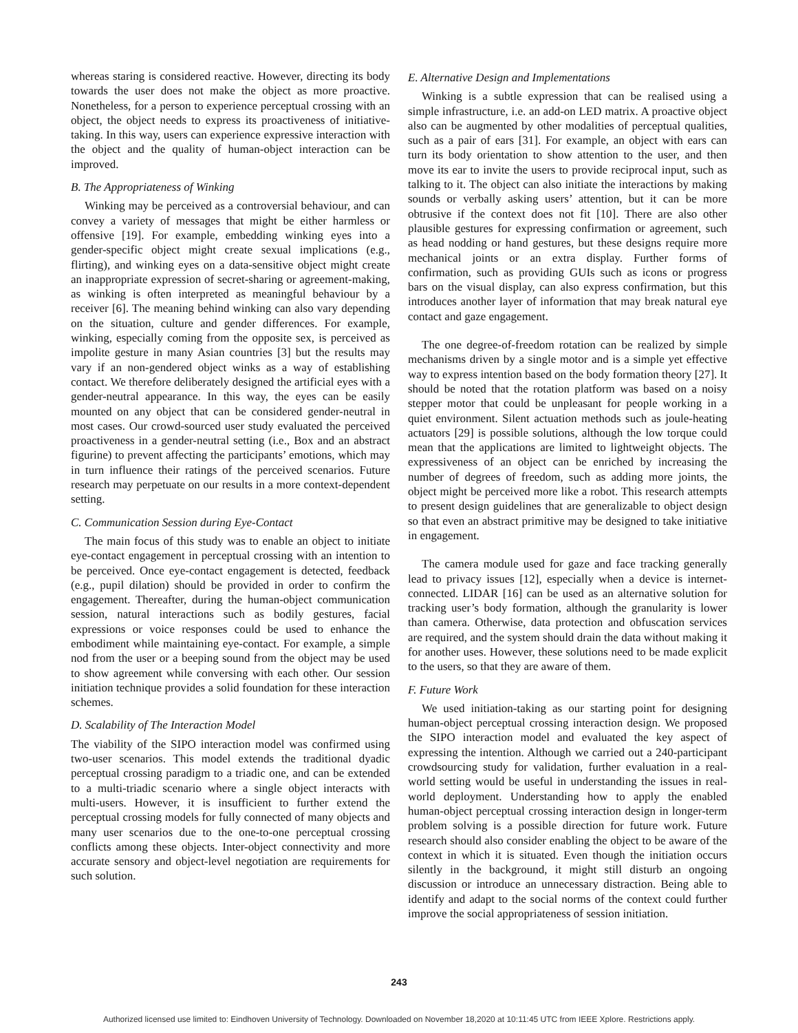whereas staring is considered reactive. However, directing its body towards the user does not make the object as more proactive. Nonetheless, for a person to experience perceptual crossing with an object, the object needs to express its proactiveness of initiative-taking. In this way, users can experience expressive interaction with the object and the quality of human-object interaction can be improved.
B. The Appropriateness of Winking
Winking may be perceived as a controversial behaviour, and can convey a variety of messages that might be either harmless or offensive [19]. For example, embedding winking eyes into a gender-specific object might create sexual implications (e.g., flirting), and winking eyes on a data-sensitive object might create an inappropriate expression of secret-sharing or agreement-making, as winking is often interpreted as meaningful behaviour by a receiver [6]. The meaning behind winking can also vary depending on the situation, culture and gender differences. For example, winking, especially coming from the opposite sex, is perceived as impolite gesture in many Asian countries [3] but the results may vary if an non-gendered object winks as a way of establishing contact. We therefore deliberately designed the artificial eyes with a gender-neutral appearance. In this way, the eyes can be easily mounted on any object that can be considered gender-neutral in most cases. Our crowd-sourced user study evaluated the perceived proactiveness in a gender-neutral setting (i.e., Box and an abstract figurine) to prevent affecting the participants’ emotions, which may in turn influence their ratings of the perceived scenarios. Future research may perpetuate on our results in a more context-dependent setting.
C. Communication Session during Eye-Contact
The main focus of this study was to enable an object to initiate eye-contact engagement in perceptual crossing with an intention to be perceived. Once eye-contact engagement is detected, feedback (e.g., pupil dilation) should be provided in order to confirm the engagement. Thereafter, during the human-object communication session, natural interactions such as bodily gestures, facial expressions or voice responses could be used to enhance the embodiment while maintaining eye-contact. For example, a simple nod from the user or a beeping sound from the object may be used to show agreement while conversing with each other. Our session initiation technique provides a solid foundation for these interaction schemes.
D. Scalability of The Interaction Model
The viability of the SIPO interaction model was confirmed using two-user scenarios. This model extends the traditional dyadic perceptual crossing paradigm to a triadic one, and can be extended to a multi-triadic scenario where a single object interacts with multi-users. However, it is insufficient to further extend the perceptual crossing models for fully connected of many objects and many user scenarios due to the one-to-one perceptual crossing conflicts among these objects. Inter-object connectivity and more accurate sensory and object-level negotiation are requirements for such solution.
E. Alternative Design and Implementations
Winking is a subtle expression that can be realised using a simple infrastructure, i.e. an add-on LED matrix. A proactive object also can be augmented by other modalities of perceptual qualities, such as a pair of ears [31]. For example, an object with ears can turn its body orientation to show attention to the user, and then move its ear to invite the users to provide reciprocal input, such as talking to it. The object can also initiate the interactions by making sounds or verbally asking users’ attention, but it can be more obtrusive if the context does not fit [10]. There are also other plausible gestures for expressing confirmation or agreement, such as head nodding or hand gestures, but these designs require more mechanical joints or an extra display. Further forms of confirmation, such as providing GUIs such as icons or progress bars on the visual display, can also express confirmation, but this introduces another layer of information that may break natural eye contact and gaze engagement.
The one degree-of-freedom rotation can be realized by simple mechanisms driven by a single motor and is a simple yet effective way to express intention based on the body formation theory [27]. It should be noted that the rotation platform was based on a noisy stepper motor that could be unpleasant for people working in a quiet environment. Silent actuation methods such as joule-heating actuators [29] is possible solutions, although the low torque could mean that the applications are limited to lightweight objects. The expressiveness of an object can be enriched by increasing the number of degrees of freedom, such as adding more joints, the object might be perceived more like a robot. This research attempts to present design guidelines that are generalizable to object design so that even an abstract primitive may be designed to take initiative in engagement.
The camera module used for gaze and face tracking generally lead to privacy issues [12], especially when a device is internet-connected. LIDAR [16] can be used as an alternative solution for tracking user’s body formation, although the granularity is lower than camera. Otherwise, data protection and obfuscation services are required, and the system should drain the data without making it for another uses. However, these solutions need to be made explicit to the users, so that they are aware of them.
F. Future Work
We used initiation-taking as our starting point for designing human-object perceptual crossing interaction design. We proposed the SIPO interaction model and evaluated the key aspect of expressing the intention. Although we carried out a 240-participant crowdsourcing study for validation, further evaluation in a real-world setting would be useful in understanding the issues in real-world deployment. Understanding how to apply the enabled human-object perceptual crossing interaction design in longer-term problem solving is a possible direction for future work. Future research should also consider enabling the object to be aware of the context in which it is situated. Even though the initiation occurs silently in the background, it might still disturb an ongoing discussion or introduce an unnecessary distraction. Being able to identify and adapt to the social norms of the context could further improve the social appropriateness of session initiation.
243
Authorized licensed use limited to: Eindhoven University of Technology. Downloaded on November 18,2020 at 10:11:45 UTC from IEEE Xplore. Restrictions apply.